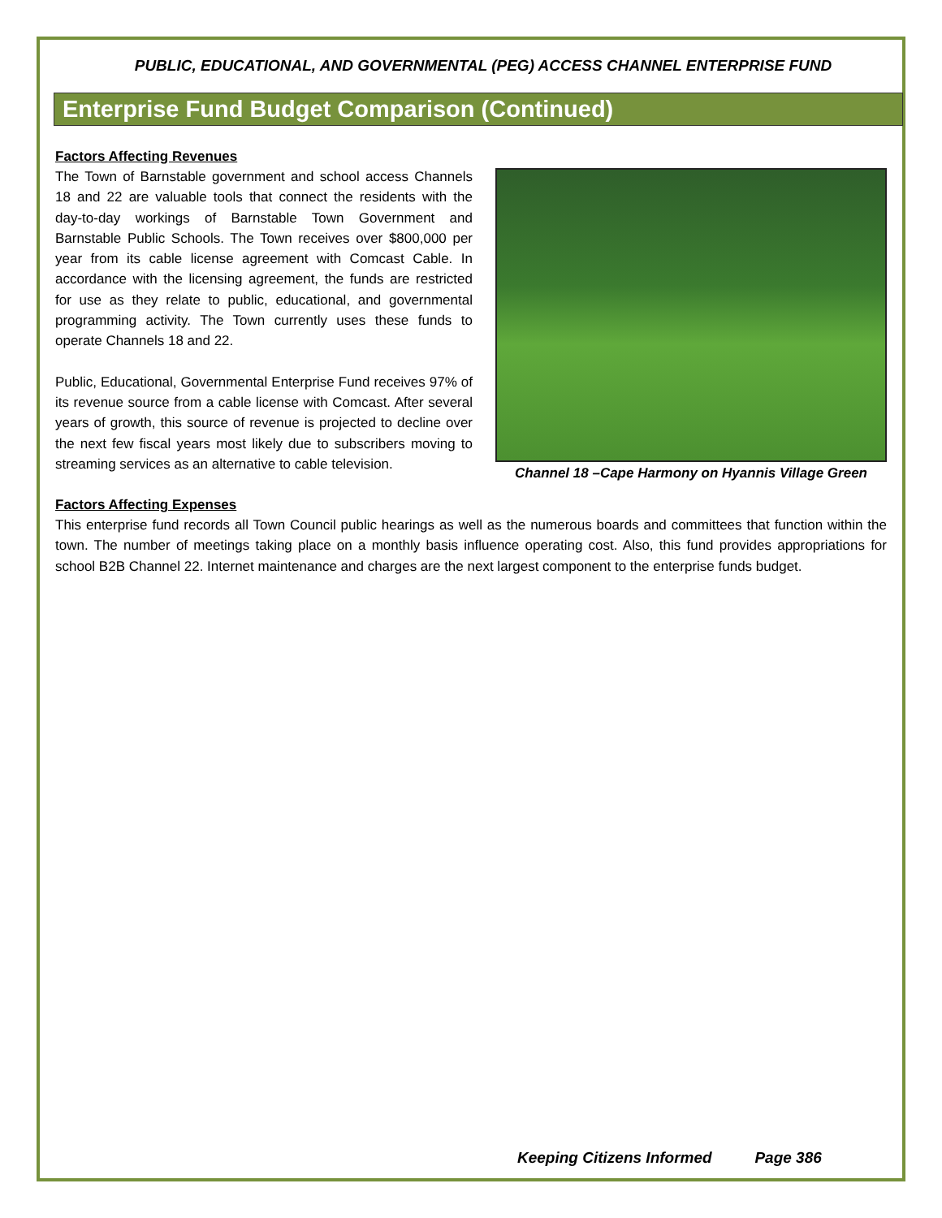PUBLIC, EDUCATIONAL, AND GOVERNMENTAL (PEG) ACCESS CHANNEL ENTERPRISE FUND
Enterprise Fund Budget Comparison (Continued)
Factors Affecting Revenues
Channel 18 –Cape Harmony on Hyannis Village Green
The Town of Barnstable government and school access Channels 18 and 22 are valuable tools that connect the residents with the day-to-day workings of Barnstable Town Government and Barnstable Public Schools. The Town receives over $800,000 per year from its cable license agreement with Comcast Cable. In accordance with the licensing agreement, the funds are restricted for use as they relate to public, educational, and governmental programming activity. The Town currently uses these funds to operate Channels 18 and 22.
Public, Educational, Governmental Enterprise Fund receives 97% of its revenue source from a cable license with Comcast. After several years of growth, this source of revenue is projected to decline over the next few fiscal years most likely due to subscribers moving to streaming services as an alternative to cable television.
Factors Affecting Expenses
This enterprise fund records all Town Council public hearings as well as the numerous boards and committees that function within the town. The number of meetings taking place on a monthly basis influence operating cost. Also, this fund provides appropriations for school B2B Channel 22. Internet maintenance and charges are the next largest component to the enterprise funds budget.
Keeping Citizens Informed Page 386